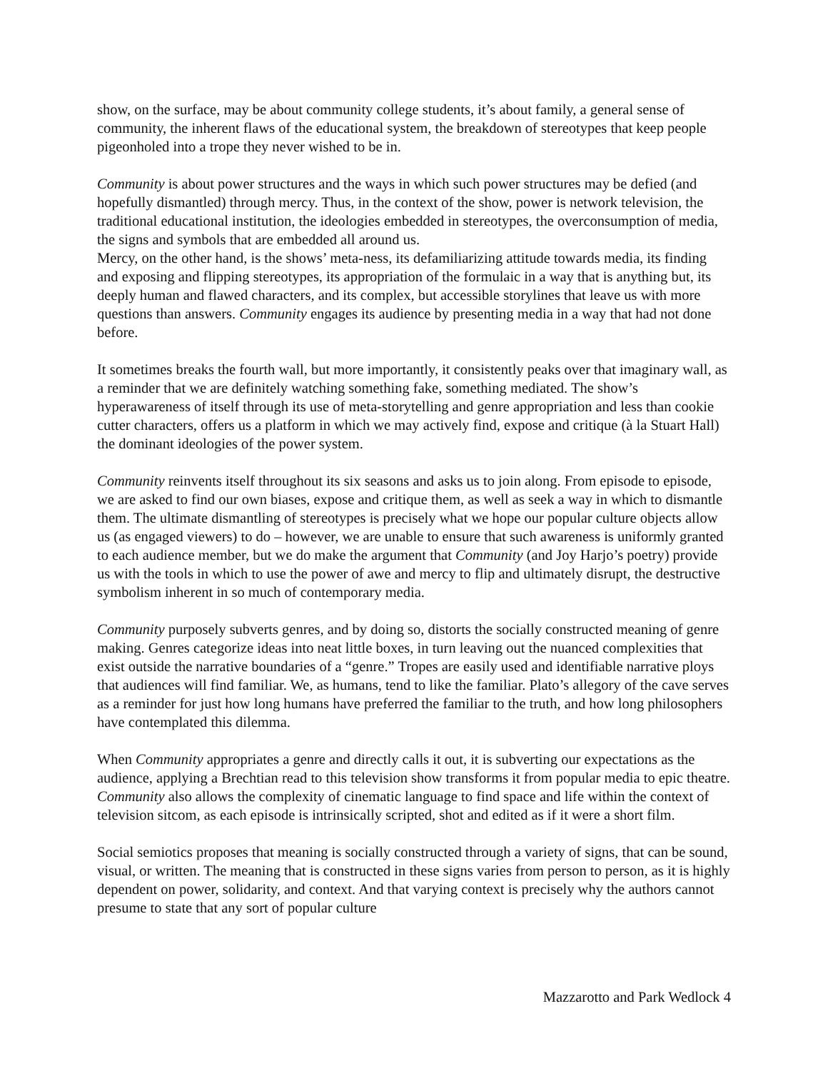show, on the surface, may be about community college students, it’s about family, a general sense of community, the inherent flaws of the educational system, the breakdown of stereotypes that keep people pigeonholed into a trope they never wished to be in.
Community is about power structures and the ways in which such power structures may be defied (and hopefully dismantled) through mercy. Thus, in the context of the show, power is network television, the traditional educational institution, the ideologies embedded in stereotypes, the overconsumption of media, the signs and symbols that are embedded all around us.
Mercy, on the other hand, is the shows’ meta-ness, its defamiliarizing attitude towards media, its finding and exposing and flipping stereotypes, its appropriation of the formulaic in a way that is anything but, its deeply human and flawed characters, and its complex, but accessible storylines that leave us with more questions than answers. Community engages its audience by presenting media in a way that had not done before.
It sometimes breaks the fourth wall, but more importantly, it consistently peaks over that imaginary wall, as a reminder that we are definitely watching something fake, something mediated. The show’s hyperawareness of itself through its use of meta-storytelling and genre appropriation and less than cookie cutter characters, offers us a platform in which we may actively find, expose and critique (à la Stuart Hall) the dominant ideologies of the power system.
Community reinvents itself throughout its six seasons and asks us to join along. From episode to episode, we are asked to find our own biases, expose and critique them, as well as seek a way in which to dismantle them. The ultimate dismantling of stereotypes is precisely what we hope our popular culture objects allow us (as engaged viewers) to do – however, we are unable to ensure that such awareness is uniformly granted to each audience member, but we do make the argument that Community (and Joy Harjo’s poetry) provide us with the tools in which to use the power of awe and mercy to flip and ultimately disrupt, the destructive symbolism inherent in so much of contemporary media.
Community purposely subverts genres, and by doing so, distorts the socially constructed meaning of genre making. Genres categorize ideas into neat little boxes, in turn leaving out the nuanced complexities that exist outside the narrative boundaries of a “genre.” Tropes are easily used and identifiable narrative ploys that audiences will find familiar. We, as humans, tend to like the familiar. Plato’s allegory of the cave serves as a reminder for just how long humans have preferred the familiar to the truth, and how long philosophers have contemplated this dilemma.
When Community appropriates a genre and directly calls it out, it is subverting our expectations as the audience, applying a Brechtian read to this television show transforms it from popular media to epic theatre. Community also allows the complexity of cinematic language to find space and life within the context of television sitcom, as each episode is intrinsically scripted, shot and edited as if it were a short film.
Social semiotics proposes that meaning is socially constructed through a variety of signs, that can be sound, visual, or written. The meaning that is constructed in these signs varies from person to person, as it is highly dependent on power, solidarity, and context. And that varying context is precisely why the authors cannot presume to state that any sort of popular culture
Mazzarotto and Park Wedlock 4